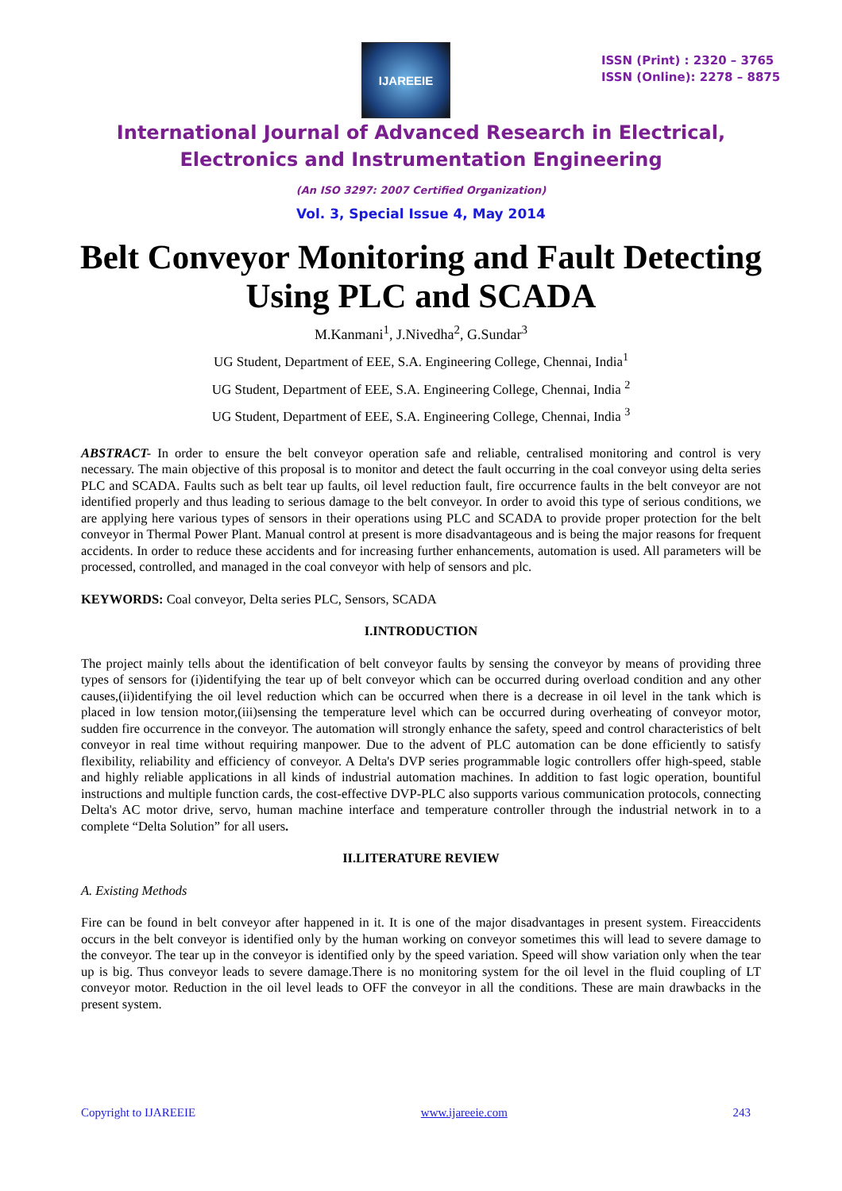IJAREEIE
ISSN (Print) : 2320 – 3765
ISSN (Online): 2278 – 8875
International Journal of Advanced Research in Electrical,
Electronics and Instrumentation Engineering
(An ISO 3297: 2007 Certified Organization)
Vol. 3, Special Issue 4, May 2014
Belt Conveyor Monitoring and Fault Detecting Using PLC and SCADA
M.Kanmani<sup>1</sup>, J.Nivedha<sup>2</sup>, G.Sundar<sup>3</sup>
UG Student, Department of EEE, S.A. Engineering College, Chennai, India<sup>1</sup>
UG Student, Department of EEE, S.A. Engineering College, Chennai, India <sup>2</sup>
UG Student, Department of EEE, S.A. Engineering College, Chennai, India <sup>3</sup>
ABSTRACT- In order to ensure the belt conveyor operation safe and reliable, centralised monitoring and control is very necessary. The main objective of this proposal is to monitor and detect the fault occurring in the coal conveyor using delta series PLC and SCADA. Faults such as belt tear up faults, oil level reduction fault, fire occurrence faults in the belt conveyor are not identified properly and thus leading to serious damage to the belt conveyor. In order to avoid this type of serious conditions, we are applying here various types of sensors in their operations using PLC and SCADA to provide proper protection for the belt conveyor in Thermal Power Plant. Manual control at present is more disadvantageous and is being the major reasons for frequent accidents. In order to reduce these accidents and for increasing further enhancements, automation is used. All parameters will be processed, controlled, and managed in the coal conveyor with help of sensors and plc.
KEYWORDS: Coal conveyor, Delta series PLC, Sensors, SCADA
I.INTRODUCTION
The project mainly tells about the identification of belt conveyor faults by sensing the conveyor by means of providing three types of sensors for (i)identifying the tear up of belt conveyor which can be occurred during overload condition and any other causes,(ii)identifying the oil level reduction which can be occurred when there is a decrease in oil level in the tank which is placed in low tension motor,(iii)sensing the temperature level which can be occurred during overheating of conveyor motor, sudden fire occurrence in the conveyor. The automation will strongly enhance the safety, speed and control characteristics of belt conveyor in real time without requiring manpower. Due to the advent of PLC automation can be done efficiently to satisfy flexibility, reliability and efficiency of conveyor. A Delta's DVP series programmable logic controllers offer high-speed, stable and highly reliable applications in all kinds of industrial automation machines. In addition to fast logic operation, bountiful instructions and multiple function cards, the cost-effective DVP-PLC also supports various communication protocols, connecting Delta's AC motor drive, servo, human machine interface and temperature controller through the industrial network in to a complete “Delta Solution” for all users.
II.LITERATURE REVIEW
A. Existing Methods
Fire can be found in belt conveyor after happened in it. It is one of the major disadvantages in present system. Fireaccidents occurs in the belt conveyor is identified only by the human working on conveyor sometimes this will lead to severe damage to the conveyor. The tear up in the conveyor is identified only by the speed variation. Speed will show variation only when the tear up is big. Thus conveyor leads to severe damage.There is no monitoring system for the oil level in the fluid coupling of LT conveyor motor. Reduction in the oil level leads to OFF the conveyor in all the conditions. These are main drawbacks in the present system.
Copyright to IJAREEIE www.ijareeie.com 243